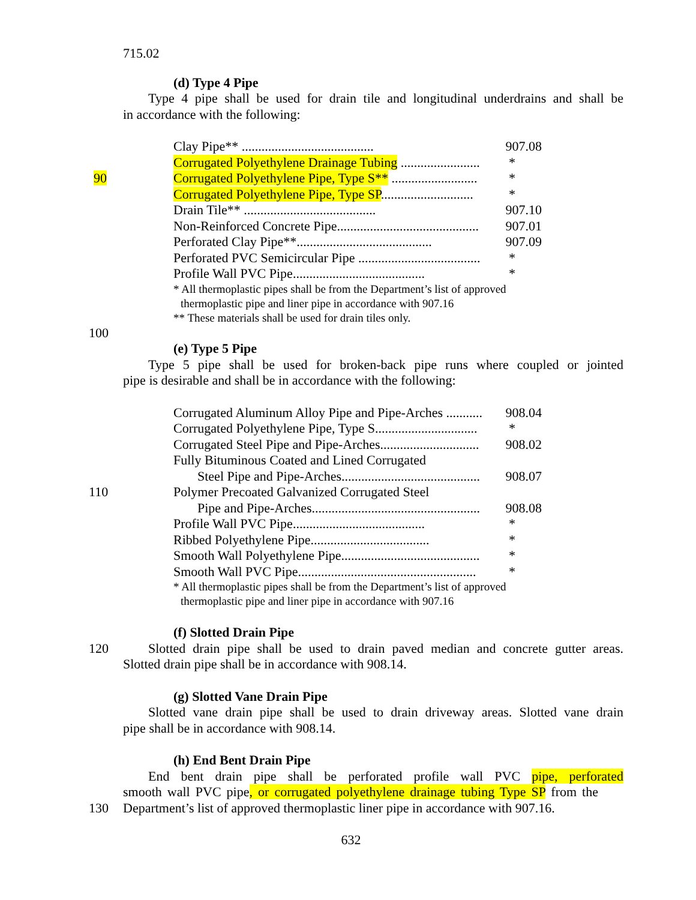715.02
(d) Type 4 Pipe
Type 4 pipe shall be used for drain tile and longitudinal underdrains and shall be
in accordance with the following:
Clay Pipe** ........................................ 907.08
Corrugated Polyethylene Drainage Tubing ........................ *
90 Corrugated Polyethylene Pipe, Type S** .......................... *
Corrugated Polyethylene Pipe, Type SP............................ *
Drain Tile** ........................................ 907.10
Non-Reinforced Concrete Pipe........................................... 907.01
Perforated Clay Pipe**......................................... 907.09
Perforated PVC Semicircular Pipe ..................................... *
Profile Wall PVC Pipe........................................ *
* All thermoplastic pipes shall be from the Department’s list of approved
thermoplastic pipe and liner pipe in accordance with 907.16
** These materials shall be used for drain tiles only.
100
(e) Type 5 Pipe
Type 5 pipe shall be used for broken-back pipe runs where coupled or jointed
pipe is desirable and shall be in accordance with the following:
Corrugated Aluminum Alloy Pipe and Pipe-Arches ........... 908.04
Corrugated Polyethylene Pipe, Type S............................... *
Corrugated Steel Pipe and Pipe-Arches.............................. 908.02
Fully Bituminous Coated and Lined Corrugated
Steel Pipe and Pipe-Arches.......................................... 908.07
110 Polymer Precoated Galvanized Corrugated Steel
Pipe and Pipe-Arches................................................... 908.08
Profile Wall PVC Pipe........................................ *
Ribbed Polyethylene Pipe.................................... *
Smooth Wall Polyethylene Pipe.......................................... *
Smooth Wall PVC Pipe...................................................... *
* All thermoplastic pipes shall be from the Department’s list of approved
thermoplastic pipe and liner pipe in accordance with 907.16
(f) Slotted Drain Pipe
120 Slotted drain pipe shall be used to drain paved median and concrete gutter areas.
Slotted drain pipe shall be in accordance with 908.14.
(g) Slotted Vane Drain Pipe
Slotted vane drain pipe shall be used to drain driveway areas. Slotted vane drain
pipe shall be in accordance with 908.14.
(h) End Bent Drain Pipe
End bent drain pipe shall be perforated profile wall PVC pipe, perforated
smooth wall PVC pipe, or corrugated polyethylene drainage tubing Type SP from the
130 Department’s list of approved thermoplastic liner pipe in accordance with 907.16.
632